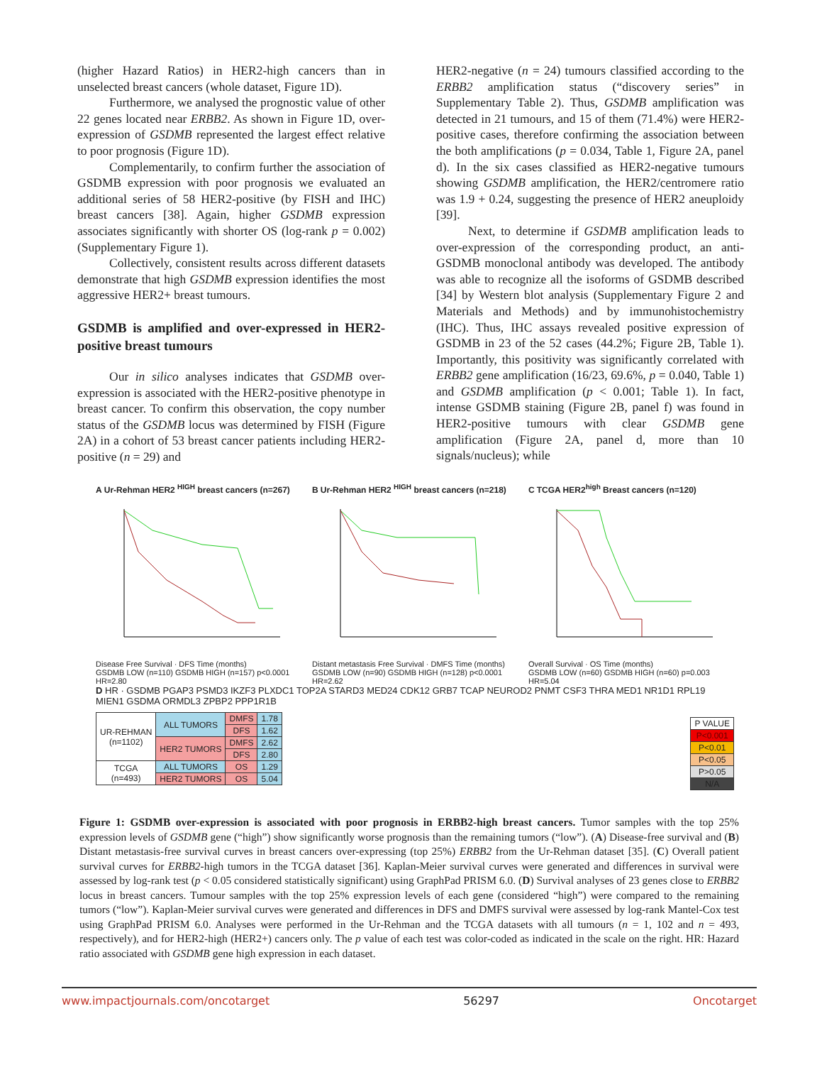(higher Hazard Ratios) in HER2-high cancers than in unselected breast cancers (whole dataset, Figure 1D).
Furthermore, we analysed the prognostic value of other 22 genes located near ERBB2. As shown in Figure 1D, over-expression of GSDMB represented the largest effect relative to poor prognosis (Figure 1D).
Complementarily, to confirm further the association of GSDMB expression with poor prognosis we evaluated an additional series of 58 HER2-positive (by FISH and IHC) breast cancers [38]. Again, higher GSDMB expression associates significantly with shorter OS (log-rank p = 0.002) (Supplementary Figure 1).
Collectively, consistent results across different datasets demonstrate that high GSDMB expression identifies the most aggressive HER2+ breast tumours.
GSDMB is amplified and over-expressed in HER2-positive breast tumours
Our in silico analyses indicates that GSDMB over-expression is associated with the HER2-positive phenotype in breast cancer. To confirm this observation, the copy number status of the GSDMB locus was determined by FISH (Figure 2A) in a cohort of 53 breast cancer patients including HER2-positive (n = 29) and
HER2-negative (n = 24) tumours classified according to the ERBB2 amplification status (“discovery series” in Supplementary Table 2). Thus, GSDMB amplification was detected in 21 tumours, and 15 of them (71.4%) were HER2-positive cases, therefore confirming the association between the both amplifications (p = 0.034, Table 1, Figure 2A, panel d). In the six cases classified as HER2-negative tumours showing GSDMB amplification, the HER2/centromere ratio was 1.9 + 0.24, suggesting the presence of HER2 aneuploidy [39].
Next, to determine if GSDMB amplification leads to over-expression of the corresponding product, an anti-GSDMB monoclonal antibody was developed. The antibody was able to recognize all the isoforms of GSDMB described [34] by Western blot analysis (Supplementary Figure 2 and Materials and Methods) and by immunohistochemistry (IHC). Thus, IHC assays revealed positive expression of GSDMB in 23 of the 52 cases (44.2%; Figure 2B, Table 1). Importantly, this positivity was significantly correlated with ERBB2 gene amplification (16/23, 69.6%, p = 0.040, Table 1) and GSDMB amplification (p < 0.001; Table 1). In fact, intense GSDMB staining (Figure 2B, panel f) was found in HER2-positive tumours with clear GSDMB gene amplification (Figure 2A, panel d, more than 10 signals/nucleus); while
A Ur-Rehman HER2 <sup>HIGH</sup> breast cancers (n=267)
Disease Free Survival · DFS Time (months)
GSDMB LOW (n=110) GSDMB HIGH (n=157) p<0.0001 HR=2.80
B Ur-Rehman HER2 <sup>HIGH</sup> breast cancers (n=218)
Distant metastasis Free Survival · DMFS Time (months)
GSDMB LOW (n=90) GSDMB HIGH (n=128) p<0.0001 HR=2.62
C TCGA HER2<sup>high</sup> Breast cancers (n=120)
Overall Survival · OS Time (months)
GSDMB LOW (n=60) GSDMB HIGH (n=60) p=0.003 HR=5.04
D HR · GSDMB PGAP3 PSMD3 IKZF3 PLXDC1 TOP2A STARD3 MED24 CDK12 GRB7 TCAP NEUROD2 PNMT CSF3 THRA MED1 NR1D1 RPL19 MIEN1 GSDMA ORMDL3 ZPBP2 PPP1R1B
| UR-REHMAN (n=1102) | ALL TUMORS | DMFS | 1.78 |
| | | DFS | 1.62 |
| | HER2 TUMORS | DMFS | 2.62 |
| | | DFS | 2.80 |
| TCGA (n=493) | ALL TUMORS | OS | 1.29 |
| | HER2 TUMORS | OS | 5.04 |
| P VALUE |
| P<0.001 |
| P<0.01 |
| P<0.05 |
| P>0.05 |
| N/A |
Figure 1: GSDMB over-expression is associated with poor prognosis in ERBB2-high breast cancers. Tumor samples with the top 25% expression levels of GSDMB gene (“high”) show significantly worse prognosis than the remaining tumors (“low”). (A) Disease-free survival and (B) Distant metastasis-free survival curves in breast cancers over-expressing (top 25%) ERBB2 from the Ur-Rehman dataset [35]. (C) Overall patient survival curves for ERBB2-high tumors in the TCGA dataset [36]. Kaplan-Meier survival curves were generated and differences in survival were assessed by log-rank test (p < 0.05 considered statistically significant) using GraphPad PRISM 6.0. (D) Survival analyses of 23 genes close to ERBB2 locus in breast cancers. Tumour samples with the top 25% expression levels of each gene (considered “high”) were compared to the remaining tumors (“low”). Kaplan-Meier survival curves were generated and differences in DFS and DMFS survival were assessed by log-rank Mantel-Cox test using GraphPad PRISM 6.0. Analyses were performed in the Ur-Rehman and the TCGA datasets with all tumours (n = 1, 102 and n = 493, respectively), and for HER2-high (HER2+) cancers only. The p value of each test was color-coded as indicated in the scale on the right. HR: Hazard ratio associated with GSDMB gene high expression in each dataset.
www.impactjournals.com/oncotarget 56297 Oncotarget